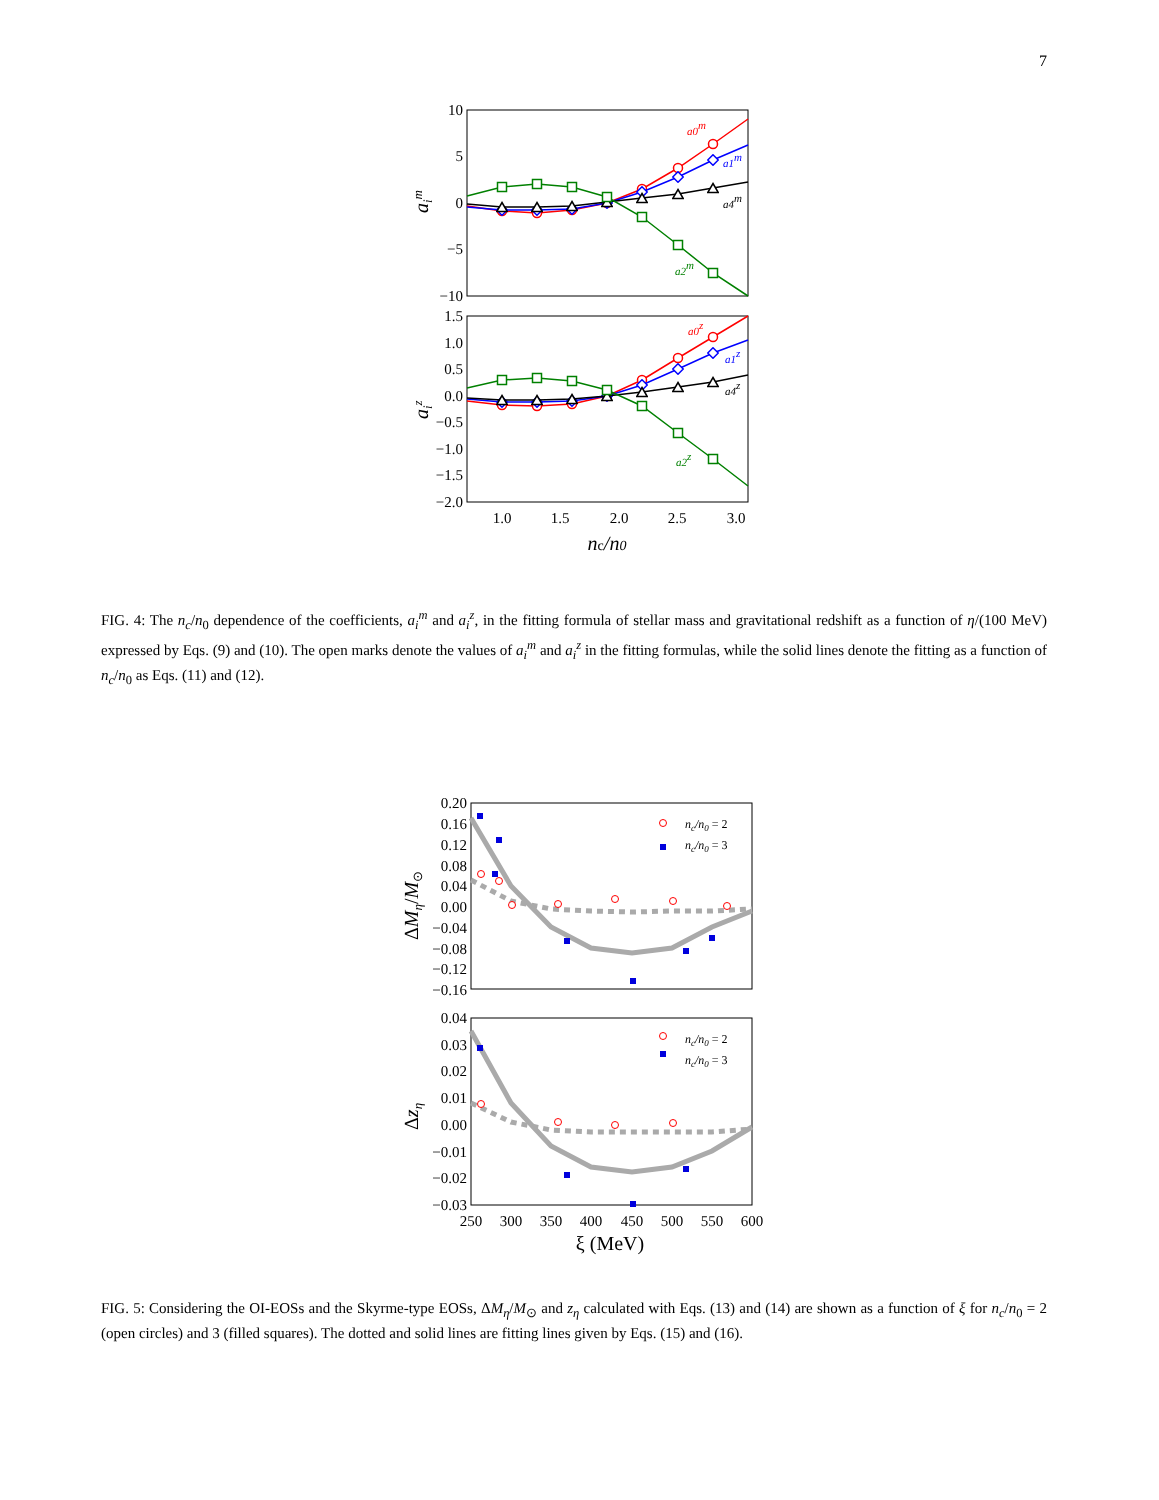7
10
5
0
−5
−10
1.5
1.0
0.5
0.0
−0.5
−1.0
−1.5
−2.0
1.0
1.5
2.0
2.5
3.0
nc/n0
aim
aiz
a0m
a1m
a4m
a2m
a0z
a1z
a4z
a2z
FIG. 4: The n<sub>c</sub>/n<sub>0</sub> dependence of the coefficients, a<sub>i</sub><sup>m</sup> and a<sub>i</sub><sup>z</sup>, in the fitting formula of stellar mass and gravitational redshift as a function of η/(100 MeV) expressed by Eqs. (9) and (10). The open marks denote the values of a<sub>i</sub><sup>m</sup> and a<sub>i</sub><sup>z</sup> in the fitting formulas, while the solid lines denote the fitting as a function of n<sub>c</sub>/n<sub>0</sub> as Eqs. (11) and (12).
0.20
0.16
0.12
0.08
0.04
0.00
−0.04
−0.08
−0.12
−0.16
0.04
0.03
0.02
0.01
0.00
−0.01
−0.02
−0.03
250
300
350
400
450
500
550
600
ξ (MeV)
ΔMη/M⊙
Δzη
nc/n0 = 2
nc/n0 = 3
nc/n0 = 2
nc/n0 = 3
FIG. 5: Considering the OI-EOSs and the Skyrme-type EOSs, ΔM<sub>η</sub>/M<sub>⊙</sub> and z<sub>η</sub> calculated with Eqs. (13) and (14) are shown as a function of ξ for n<sub>c</sub>/n<sub>0</sub> = 2 (open circles) and 3 (filled squares). The dotted and solid lines are fitting lines given by Eqs. (15) and (16).